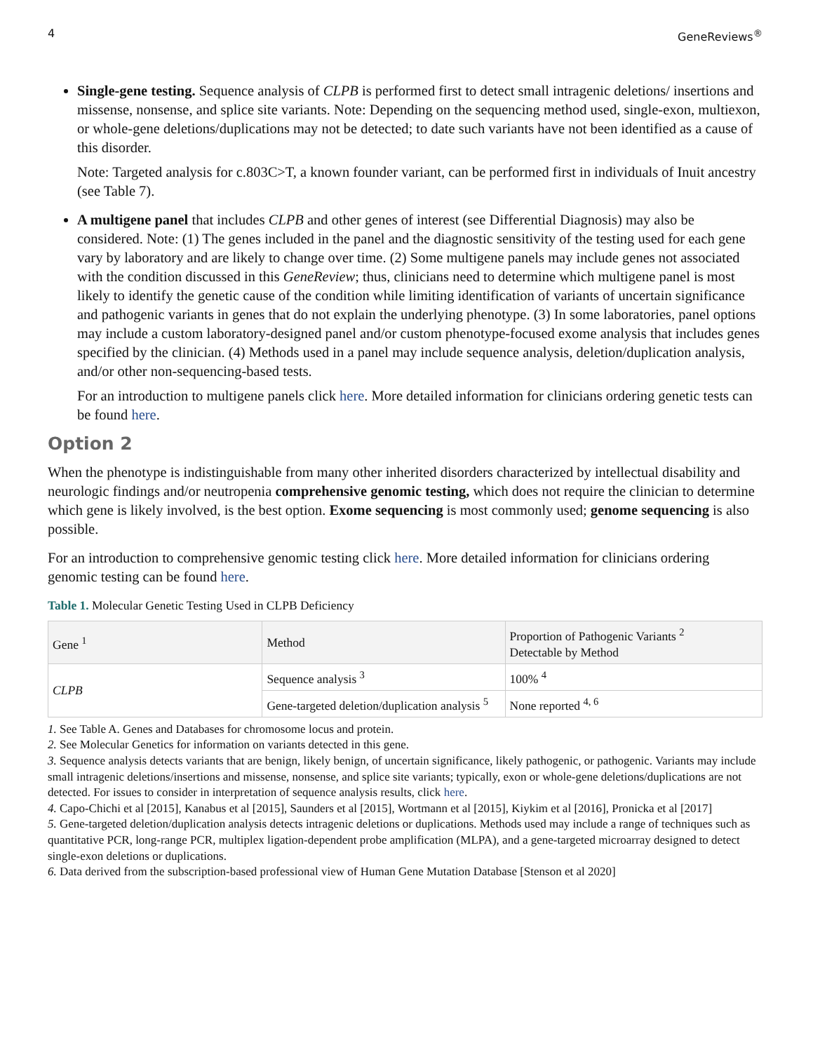4 GeneReviews<sup>®</sup>
Single-gene testing. Sequence analysis of CLPB is performed first to detect small intragenic deletions/ insertions and missense, nonsense, and splice site variants. Note: Depending on the sequencing method used, single-exon, multiexon, or whole-gene deletions/duplications may not be detected; to date such variants have not been identified as a cause of this disorder.
Note: Targeted analysis for c.803C>T, a known founder variant, can be performed first in individuals of Inuit ancestry (see Table 7).
A multigene panel that includes CLPB and other genes of interest (see Differential Diagnosis) may also be considered. Note: (1) The genes included in the panel and the diagnostic sensitivity of the testing used for each gene vary by laboratory and are likely to change over time. (2) Some multigene panels may include genes not associated with the condition discussed in this GeneReview; thus, clinicians need to determine which multigene panel is most likely to identify the genetic cause of the condition while limiting identification of variants of uncertain significance and pathogenic variants in genes that do not explain the underlying phenotype. (3) In some laboratories, panel options may include a custom laboratory-designed panel and/or custom phenotype-focused exome analysis that includes genes specified by the clinician. (4) Methods used in a panel may include sequence analysis, deletion/duplication analysis, and/or other non-sequencing-based tests.
For an introduction to multigene panels click here. More detailed information for clinicians ordering genetic tests can be found here.
Option 2
When the phenotype is indistinguishable from many other inherited disorders characterized by intellectual disability and neurologic findings and/or neutropenia comprehensive genomic testing, which does not require the clinician to determine which gene is likely involved, is the best option. Exome sequencing is most commonly used; genome sequencing is also possible.
For an introduction to comprehensive genomic testing click here. More detailed information for clinicians ordering genomic testing can be found here.
Table 1. Molecular Genetic Testing Used in CLPB Deficiency
| Gene <sup>1</sup> | Method | Proportion of Pathogenic Variants <sup>2</sup> Detectable by Method |
| --- | --- | --- |
| CLPB | Sequence analysis <sup>3</sup> | 100% <sup>4</sup> |
| | Gene-targeted deletion/duplication analysis <sup>5</sup> | None reported <sup>4, 6</sup> |
1. See Table A. Genes and Databases for chromosome locus and protein.
2. See Molecular Genetics for information on variants detected in this gene.
3. Sequence analysis detects variants that are benign, likely benign, of uncertain significance, likely pathogenic, or pathogenic. Variants may include small intragenic deletions/insertions and missense, nonsense, and splice site variants; typically, exon or whole-gene deletions/duplications are not detected. For issues to consider in interpretation of sequence analysis results, click here.
4. Capo-Chichi et al [2015], Kanabus et al [2015], Saunders et al [2015], Wortmann et al [2015], Kiykim et al [2016], Pronicka et al [2017]
5. Gene-targeted deletion/duplication analysis detects intragenic deletions or duplications. Methods used may include a range of techniques such as quantitative PCR, long-range PCR, multiplex ligation-dependent probe amplification (MLPA), and a gene-targeted microarray designed to detect single-exon deletions or duplications.
6. Data derived from the subscription-based professional view of Human Gene Mutation Database [Stenson et al 2020]